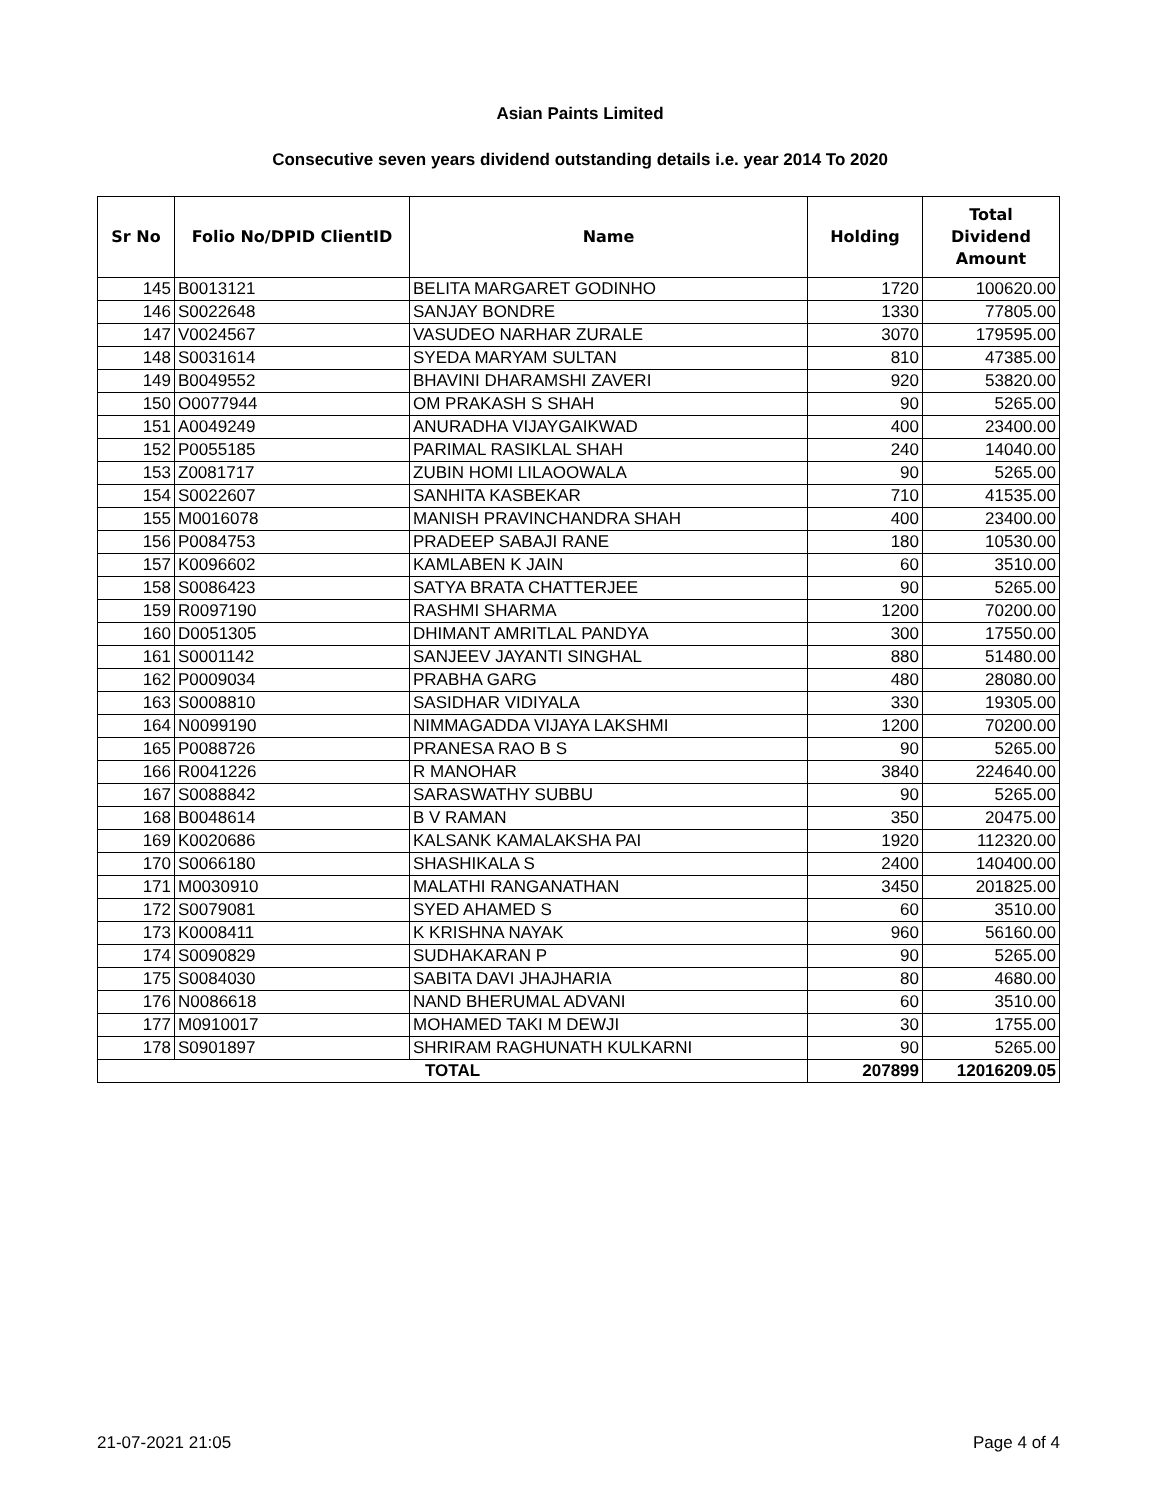Asian Paints Limited
Consecutive seven years dividend outstanding details i.e. year 2014 To 2020
| Sr No | Folio No/DPID ClientID | Name | Holding | Total Dividend Amount |
| --- | --- | --- | --- | --- |
| 145 | B0013121 | BELITA MARGARET GODINHO | 1720 | 100620.00 |
| 146 | S0022648 | SANJAY BONDRE | 1330 | 77805.00 |
| 147 | V0024567 | VASUDEO NARHAR ZURALE | 3070 | 179595.00 |
| 148 | S0031614 | SYEDA MARYAM SULTAN | 810 | 47385.00 |
| 149 | B0049552 | BHAVINI DHARAMSHI ZAVERI | 920 | 53820.00 |
| 150 | O0077944 | OM PRAKASH S SHAH | 90 | 5265.00 |
| 151 | A0049249 | ANURADHA VIJAYGAIKWAD | 400 | 23400.00 |
| 152 | P0055185 | PARIMAL RASIKLAL SHAH | 240 | 14040.00 |
| 153 | Z0081717 | ZUBIN HOMI LILAOOWALA | 90 | 5265.00 |
| 154 | S0022607 | SANHITA KASBEKAR | 710 | 41535.00 |
| 155 | M0016078 | MANISH PRAVINCHANDRA SHAH | 400 | 23400.00 |
| 156 | P0084753 | PRADEEP SABAJI RANE | 180 | 10530.00 |
| 157 | K0096602 | KAMLABEN K JAIN | 60 | 3510.00 |
| 158 | S0086423 | SATYA BRATA CHATTERJEE | 90 | 5265.00 |
| 159 | R0097190 | RASHMI SHARMA | 1200 | 70200.00 |
| 160 | D0051305 | DHIMANT AMRITLAL PANDYA | 300 | 17550.00 |
| 161 | S0001142 | SANJEEV JAYANTI SINGHAL | 880 | 51480.00 |
| 162 | P0009034 | PRABHA GARG | 480 | 28080.00 |
| 163 | S0008810 | SASIDHAR VIDIYALA | 330 | 19305.00 |
| 164 | N0099190 | NIMMAGADDA VIJAYA LAKSHMI | 1200 | 70200.00 |
| 165 | P0088726 | PRANESA RAO B S | 90 | 5265.00 |
| 166 | R0041226 | R MANOHAR | 3840 | 224640.00 |
| 167 | S0088842 | SARASWATHY SUBBU | 90 | 5265.00 |
| 168 | B0048614 | B V RAMAN | 350 | 20475.00 |
| 169 | K0020686 | KALSANK KAMALAKSHA PAI | 1920 | 112320.00 |
| 170 | S0066180 | SHASHIKALA S | 2400 | 140400.00 |
| 171 | M0030910 | MALATHI RANGANATHAN | 3450 | 201825.00 |
| 172 | S0079081 | SYED AHAMED S | 60 | 3510.00 |
| 173 | K0008411 | K KRISHNA NAYAK | 960 | 56160.00 |
| 174 | S0090829 | SUDHAKARAN P | 90 | 5265.00 |
| 175 | S0084030 | SABITA DAVI JHAJHARIA | 80 | 4680.00 |
| 176 | N0086618 | NAND BHERUMAL ADVANI | 60 | 3510.00 |
| 177 | M0910017 | MOHAMED TAKI M DEWJI | 30 | 1755.00 |
| 178 | S0901897 | SHRIRAM RAGHUNATH KULKARNI | 90 | 5265.00 |
| TOTAL | | | 207899 | 12016209.05 |
21-07-2021 21:05 Page 4 of 4